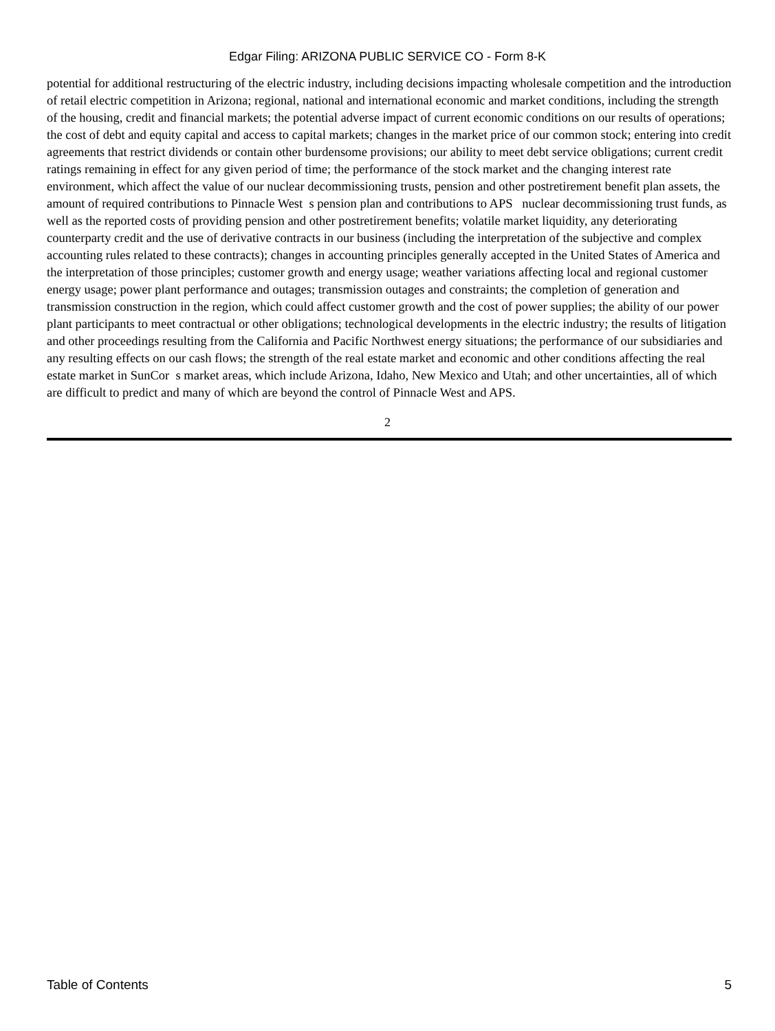Edgar Filing: ARIZONA PUBLIC SERVICE CO - Form 8-K
potential for additional restructuring of the electric industry, including decisions impacting wholesale competition and the introduction of retail electric competition in Arizona; regional, national and international economic and market conditions, including the strength of the housing, credit and financial markets; the potential adverse impact of current economic conditions on our results of operations; the cost of debt and equity capital and access to capital markets; changes in the market price of our common stock; entering into credit agreements that restrict dividends or contain other burdensome provisions; our ability to meet debt service obligations; current credit ratings remaining in effect for any given period of time; the performance of the stock market and the changing interest rate environment, which affect the value of our nuclear decommissioning trusts, pension and other postretirement benefit plan assets, the amount of required contributions to Pinnacle West s pension plan and contributions to APS nuclear decommissioning trust funds, as well as the reported costs of providing pension and other postretirement benefits; volatile market liquidity, any deteriorating counterparty credit and the use of derivative contracts in our business (including the interpretation of the subjective and complex accounting rules related to these contracts); changes in accounting principles generally accepted in the United States of America and the interpretation of those principles; customer growth and energy usage; weather variations affecting local and regional customer energy usage; power plant performance and outages; transmission outages and constraints; the completion of generation and transmission construction in the region, which could affect customer growth and the cost of power supplies; the ability of our power plant participants to meet contractual or other obligations; technological developments in the electric industry; the results of litigation and other proceedings resulting from the California and Pacific Northwest energy situations; the performance of our subsidiaries and any resulting effects on our cash flows; the strength of the real estate market and economic and other conditions affecting the real estate market in SunCor s market areas, which include Arizona, Idaho, New Mexico and Utah; and other uncertainties, all of which are difficult to predict and many of which are beyond the control of Pinnacle West and APS.
2
Table of Contents 5